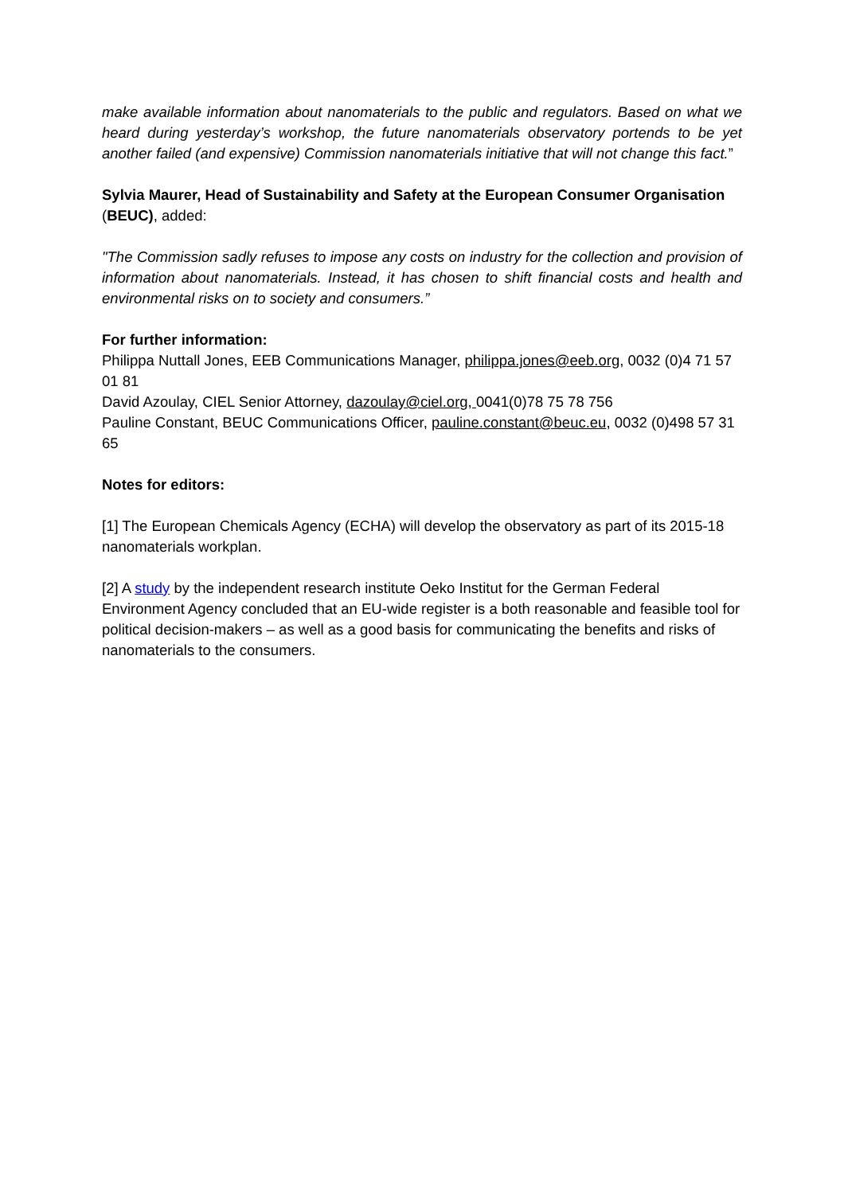make available information about nanomaterials to the public and regulators. Based on what we heard during yesterday’s workshop, the future nanomaterials observatory portends to be yet another failed (and expensive) Commission nanomaterials initiative that will not change this fact.”
Sylvia Maurer, Head of Sustainability and Safety at the European Consumer Organisation (BEUC), added:
"The Commission sadly refuses to impose any costs on industry for the collection and provision of information about nanomaterials. Instead, it has chosen to shift financial costs and health and environmental risks on to society and consumers.”
For further information:
Philippa Nuttall Jones, EEB Communications Manager, philippa.jones@eeb.org, 0032 (0)4 71 57 01 81
David Azoulay, CIEL Senior Attorney, dazoulay@ciel.org, 0041(0)78 75 78 756
Pauline Constant, BEUC Communications Officer, pauline.constant@beuc.eu, 0032 (0)498 57 31 65
Notes for editors:
[1] The European Chemicals Agency (ECHA) will develop the observatory as part of its 2015-18 nanomaterials workplan.
[2] A study by the independent research institute Oeko Institut for the German Federal Environment Agency concluded that an EU-wide register is a both reasonable and feasible tool for political decision-makers – as well as a good basis for communicating the benefits and risks of nanomaterials to the consumers.